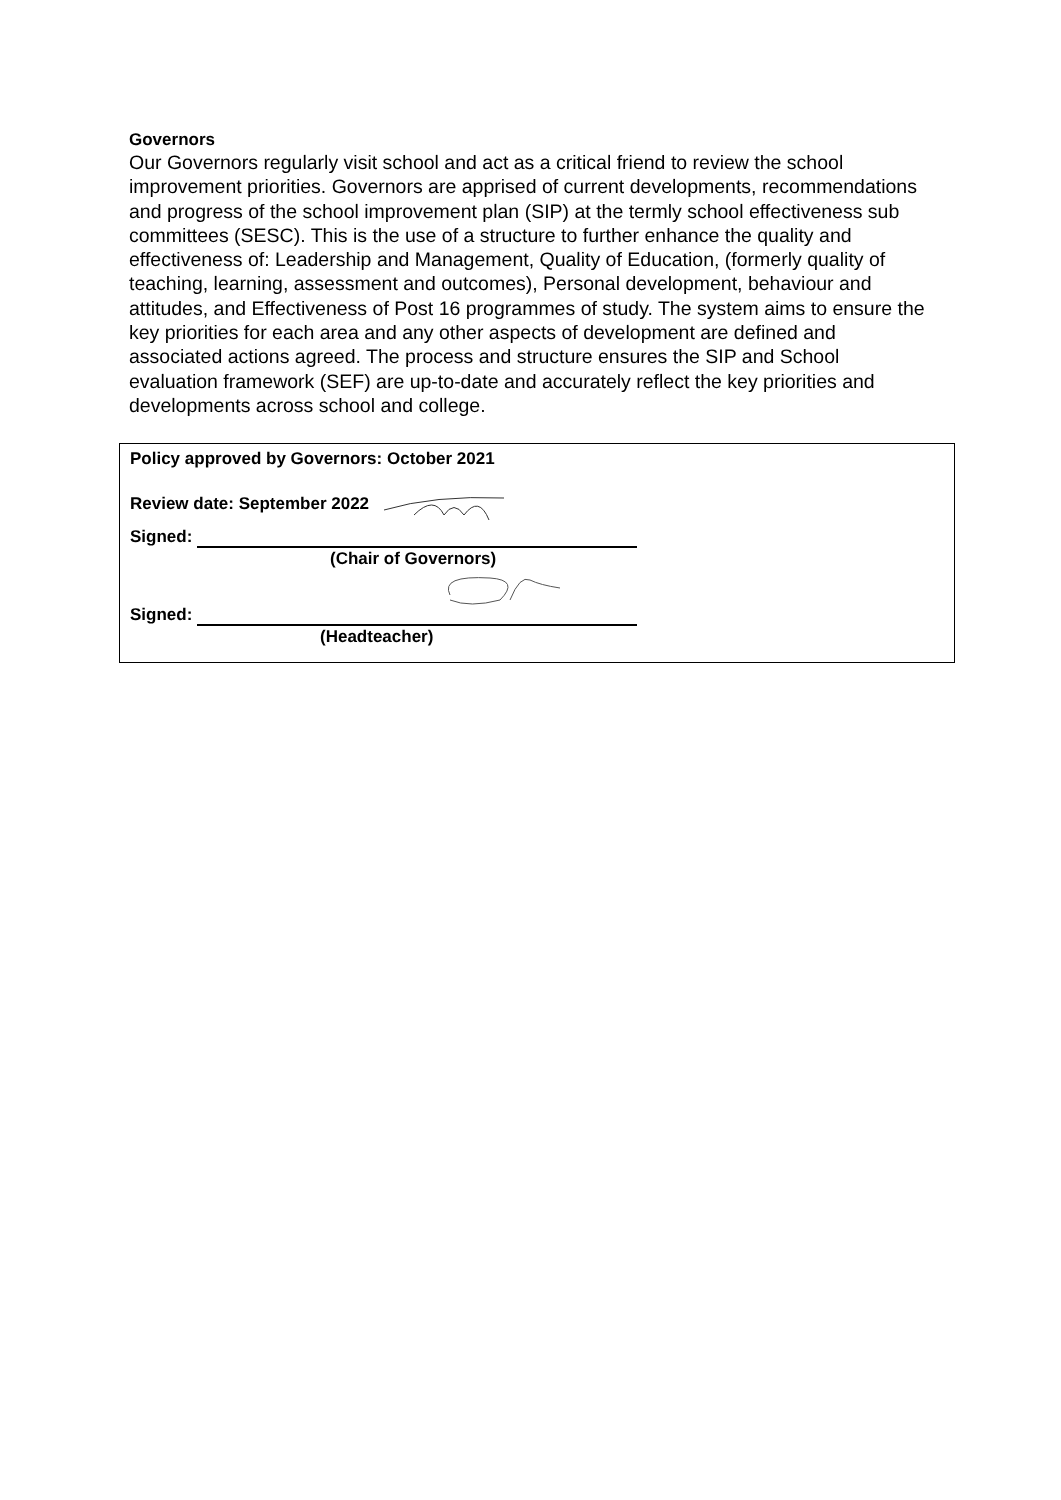Governors
Our Governors regularly visit school and act as a critical friend to review the school improvement priorities. Governors are apprised of current developments, recommendations and progress of the school improvement plan (SIP) at the termly school effectiveness sub committees (SESC). This is the use of a structure to further enhance the quality and effectiveness of: Leadership and Management, Quality of Education, (formerly quality of teaching, learning, assessment and outcomes), Personal development, behaviour and attitudes, and Effectiveness of Post 16 programmes of study. The system aims to ensure the key priorities for each area and any other aspects of development are defined and associated actions agreed. The process and structure ensures the SIP and School evaluation framework (SEF) are up-to-date and accurately reflect the key priorities and developments across school and college.
Policy approved by Governors: October 2021
Review date: September 2022
Signed:
(Chair of Governors)
Signed:
(Headteacher)